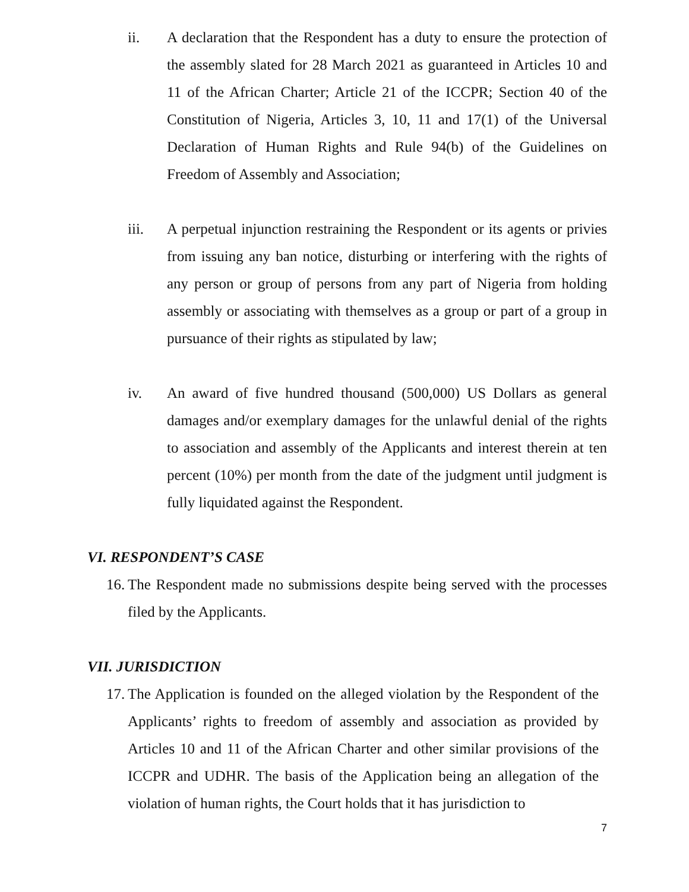ii. A declaration that the Respondent has a duty to ensure the protection of the assembly slated for 28 March 2021 as guaranteed in Articles 10 and 11 of the African Charter; Article 21 of the ICCPR; Section 40 of the Constitution of Nigeria, Articles 3, 10, 11 and 17(1) of the Universal Declaration of Human Rights and Rule 94(b) of the Guidelines on Freedom of Assembly and Association;
iii. A perpetual injunction restraining the Respondent or its agents or privies from issuing any ban notice, disturbing or interfering with the rights of any person or group of persons from any part of Nigeria from holding assembly or associating with themselves as a group or part of a group in pursuance of their rights as stipulated by law;
iv. An award of five hundred thousand (500,000) US Dollars as general damages and/or exemplary damages for the unlawful denial of the rights to association and assembly of the Applicants and interest therein at ten percent (10%) per month from the date of the judgment until judgment is fully liquidated against the Respondent.
VI. RESPONDENT’S CASE
16.
The Respondent made no submissions despite being served with the processes filed by the Applicants.
VII. JURISDICTION
17.
The Application is founded on the alleged violation by the Respondent of the Applicants’ rights to freedom of assembly and association as provided by Articles 10 and 11 of the African Charter and other similar provisions of the ICCPR and UDHR. The basis of the Application being an allegation of the violation of human rights, the Court holds that it has jurisdiction to
7